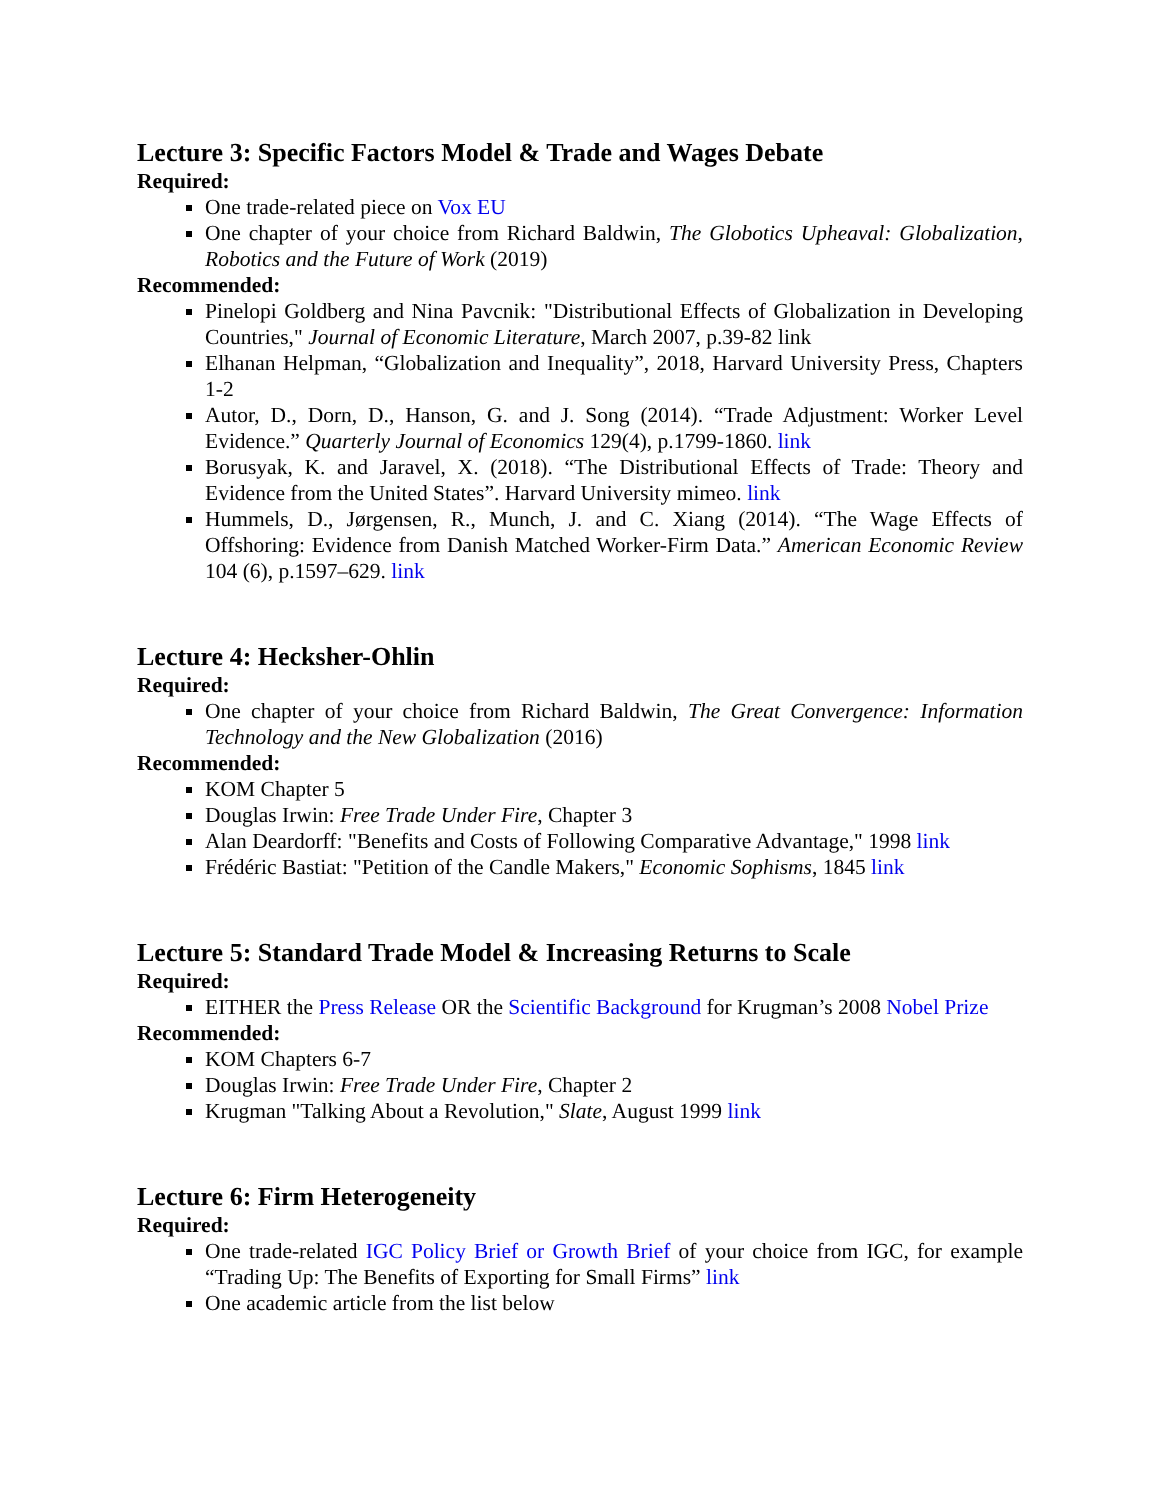Lecture 3: Specific Factors Model & Trade and Wages Debate
Required:
One trade-related piece on Vox EU
One chapter of your choice from Richard Baldwin, The Globotics Upheaval: Globalization, Robotics and the Future of Work (2019)
Recommended:
Pinelopi Goldberg and Nina Pavcnik: "Distributional Effects of Globalization in Developing Countries," Journal of Economic Literature, March 2007, p.39-82 link
Elhanan Helpman, “Globalization and Inequality”, 2018, Harvard University Press, Chapters 1-2
Autor, D., Dorn, D., Hanson, G. and J. Song (2014). “Trade Adjustment: Worker Level Evidence.” Quarterly Journal of Economics 129(4), p.1799-1860. link
Borusyak, K. and Jaravel, X. (2018). “The Distributional Effects of Trade: Theory and Evidence from the United States”. Harvard University mimeo. link
Hummels, D., Jørgensen, R., Munch, J. and C. Xiang (2014). “The Wage Effects of Offshoring: Evidence from Danish Matched Worker-Firm Data.” American Economic Review 104 (6), p.1597–629. link
Lecture 4: Hecksher-Ohlin
Required:
One chapter of your choice from Richard Baldwin, The Great Convergence: Information Technology and the New Globalization (2016)
Recommended:
KOM Chapter 5
Douglas Irwin: Free Trade Under Fire, Chapter 3
Alan Deardorff: "Benefits and Costs of Following Comparative Advantage," 1998 link
Frédéric Bastiat: "Petition of the Candle Makers," Economic Sophisms, 1845 link
Lecture 5: Standard Trade Model & Increasing Returns to Scale
Required:
EITHER the Press Release OR the Scientific Background for Krugman’s 2008 Nobel Prize
Recommended:
KOM Chapters 6-7
Douglas Irwin: Free Trade Under Fire, Chapter 2
Krugman "Talking About a Revolution," Slate, August 1999 link
Lecture 6: Firm Heterogeneity
Required:
One trade-related IGC Policy Brief or Growth Brief of your choice from IGC, for example “Trading Up: The Benefits of Exporting for Small Firms” link
One academic article from the list below